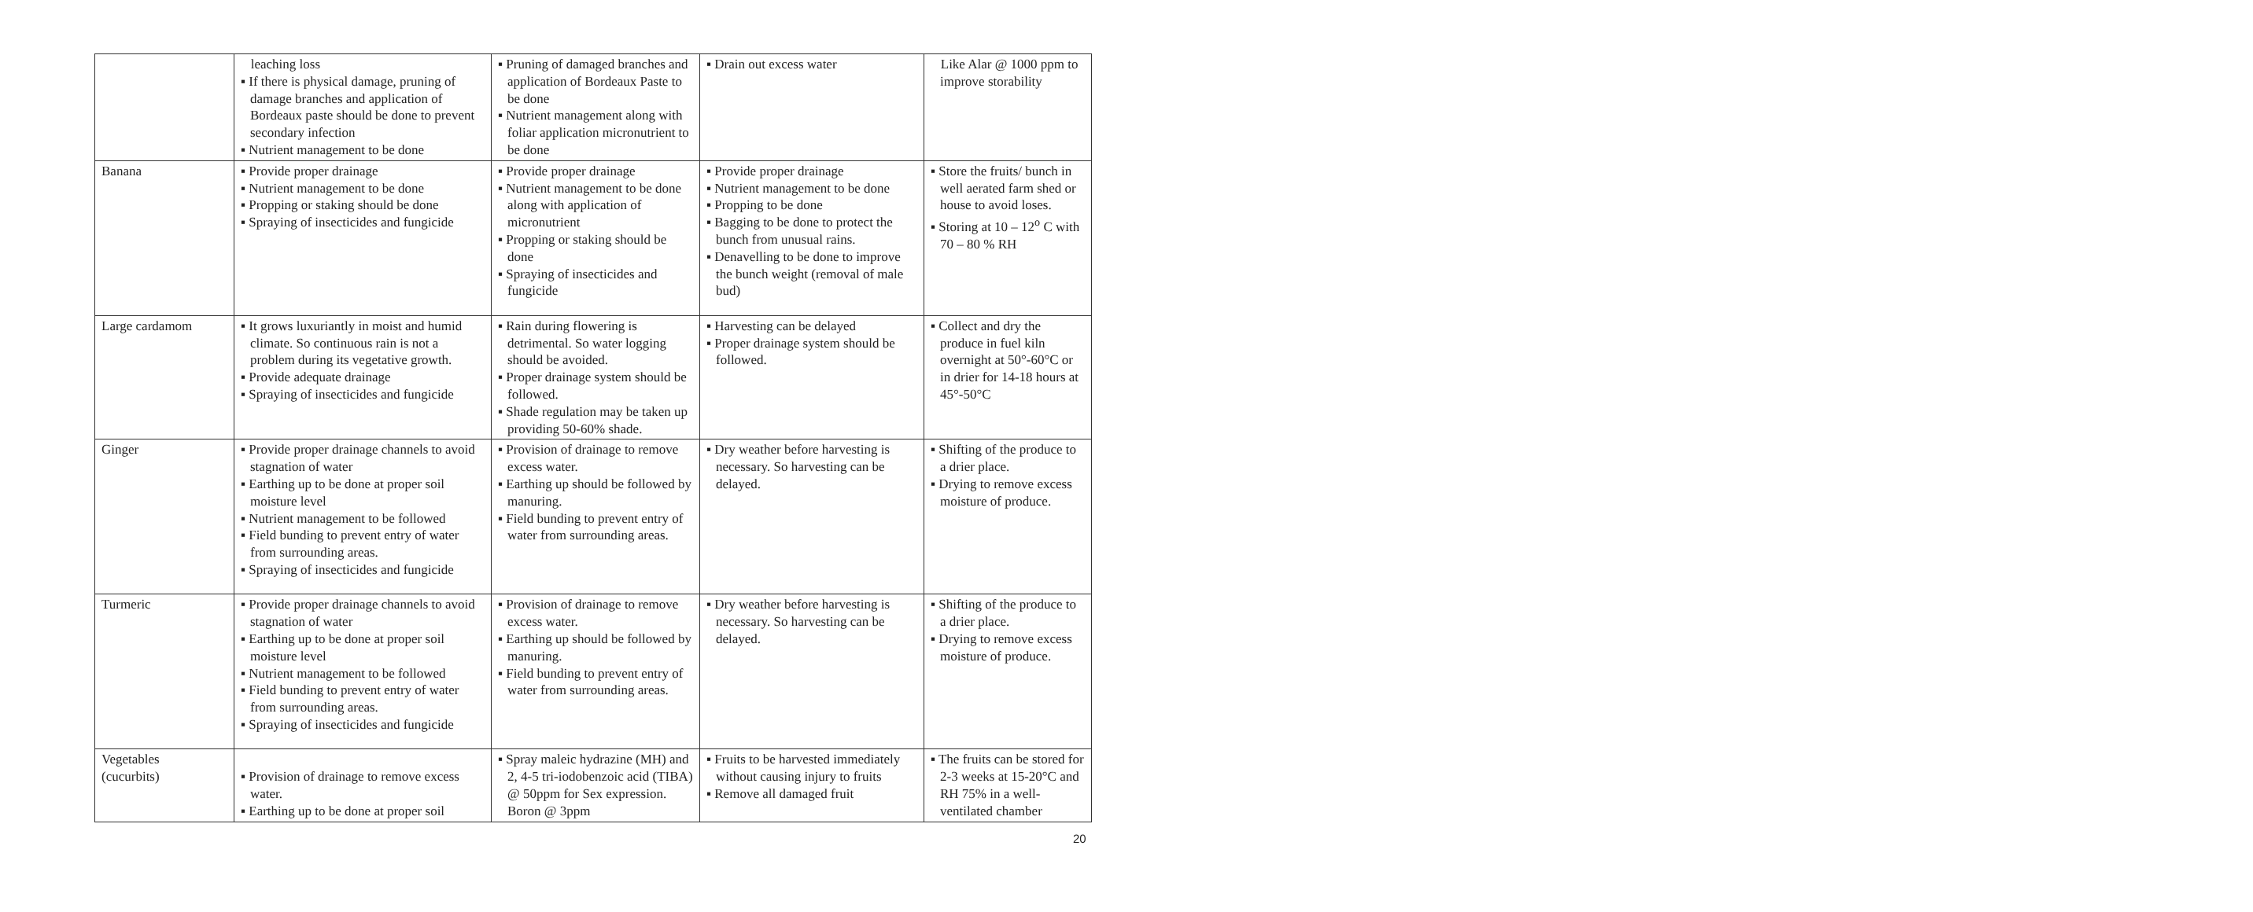| | leaching loss ▪ If there is physical damage, pruning of damage branches and application of Bordeaux paste should be done to prevent secondary infection ▪ Nutrient management to be done | ▪ Pruning of damaged branches and application of Bordeaux Paste to be done ▪ Nutrient management along with foliar application micronutrient to be done | ▪ Drain out excess water | Like Alar @ 1000 ppm to improve storability |
| Banana | ▪ Provide proper drainage ▪ Nutrient management to be done ▪ Propping or staking should be done ▪ Spraying of insecticides and fungicide | ▪ Provide proper drainage ▪ Nutrient management to be done along with application of micronutrient ▪ Propping or staking should be done ▪ Spraying of insecticides and fungicide | ▪ Provide proper drainage ▪ Nutrient management to be done ▪ Propping to be done ▪ Bagging to be done to protect the bunch from unusual rains. ▪ Denavelling to be done to improve the bunch weight (removal of male bud) | ▪ Store the fruits/ bunch in well aerated farm shed or house to avoid loses. ▪ Storing at 10 – 12<sup>o</sup> C with 70 – 80 % RH |
| Large cardamom | ▪ It grows luxuriantly in moist and humid climate. So continuous rain is not a problem during its vegetative growth. ▪ Provide adequate drainage ▪ Spraying of insecticides and fungicide | ▪ Rain during flowering is detrimental. So water logging should be avoided. ▪ Proper drainage system should be followed. ▪ Shade regulation may be taken up providing 50-60% shade. | ▪ Harvesting can be delayed ▪ Proper drainage system should be followed. | ▪ Collect and dry the produce in fuel kiln overnight at 50°-60°C or in drier for 14-18 hours at 45°-50°C |
| Ginger | ▪ Provide proper drainage channels to avoid stagnation of water ▪ Earthing up to be done at proper soil moisture level ▪ Nutrient management to be followed ▪ Field bunding to prevent entry of water from surrounding areas. ▪ Spraying of insecticides and fungicide | ▪ Provision of drainage to remove excess water. ▪ Earthing up should be followed by manuring. ▪ Field bunding to prevent entry of water from surrounding areas. | ▪ Dry weather before harvesting is necessary. So harvesting can be delayed. | ▪ Shifting of the produce to a drier place. ▪ Drying to remove excess moisture of produce. |
| Turmeric | ▪ Provide proper drainage channels to avoid stagnation of water ▪ Earthing up to be done at proper soil moisture level ▪ Nutrient management to be followed ▪ Field bunding to prevent entry of water from surrounding areas. ▪ Spraying of insecticides and fungicide | ▪ Provision of drainage to remove excess water. ▪ Earthing up should be followed by manuring. ▪ Field bunding to prevent entry of water from surrounding areas. | ▪ Dry weather before harvesting is necessary. So harvesting can be delayed. | ▪ Shifting of the produce to a drier place. ▪ Drying to remove excess moisture of produce. |
| Vegetables (cucurbits) | ▪ Provision of drainage to remove excess water. ▪ Earthing up to be done at proper soil | ▪ Spray maleic hydrazine (MH) and 2, 4-5 tri-iodobenzoic acid (TIBA) @ 50ppm for Sex expression. Boron @ 3ppm | ▪ Fruits to be harvested immediately without causing injury to fruits ▪ Remove all damaged fruit | ▪ The fruits can be stored for 2-3 weeks at 15-20°C and RH 75% in a well-ventilated chamber |
20